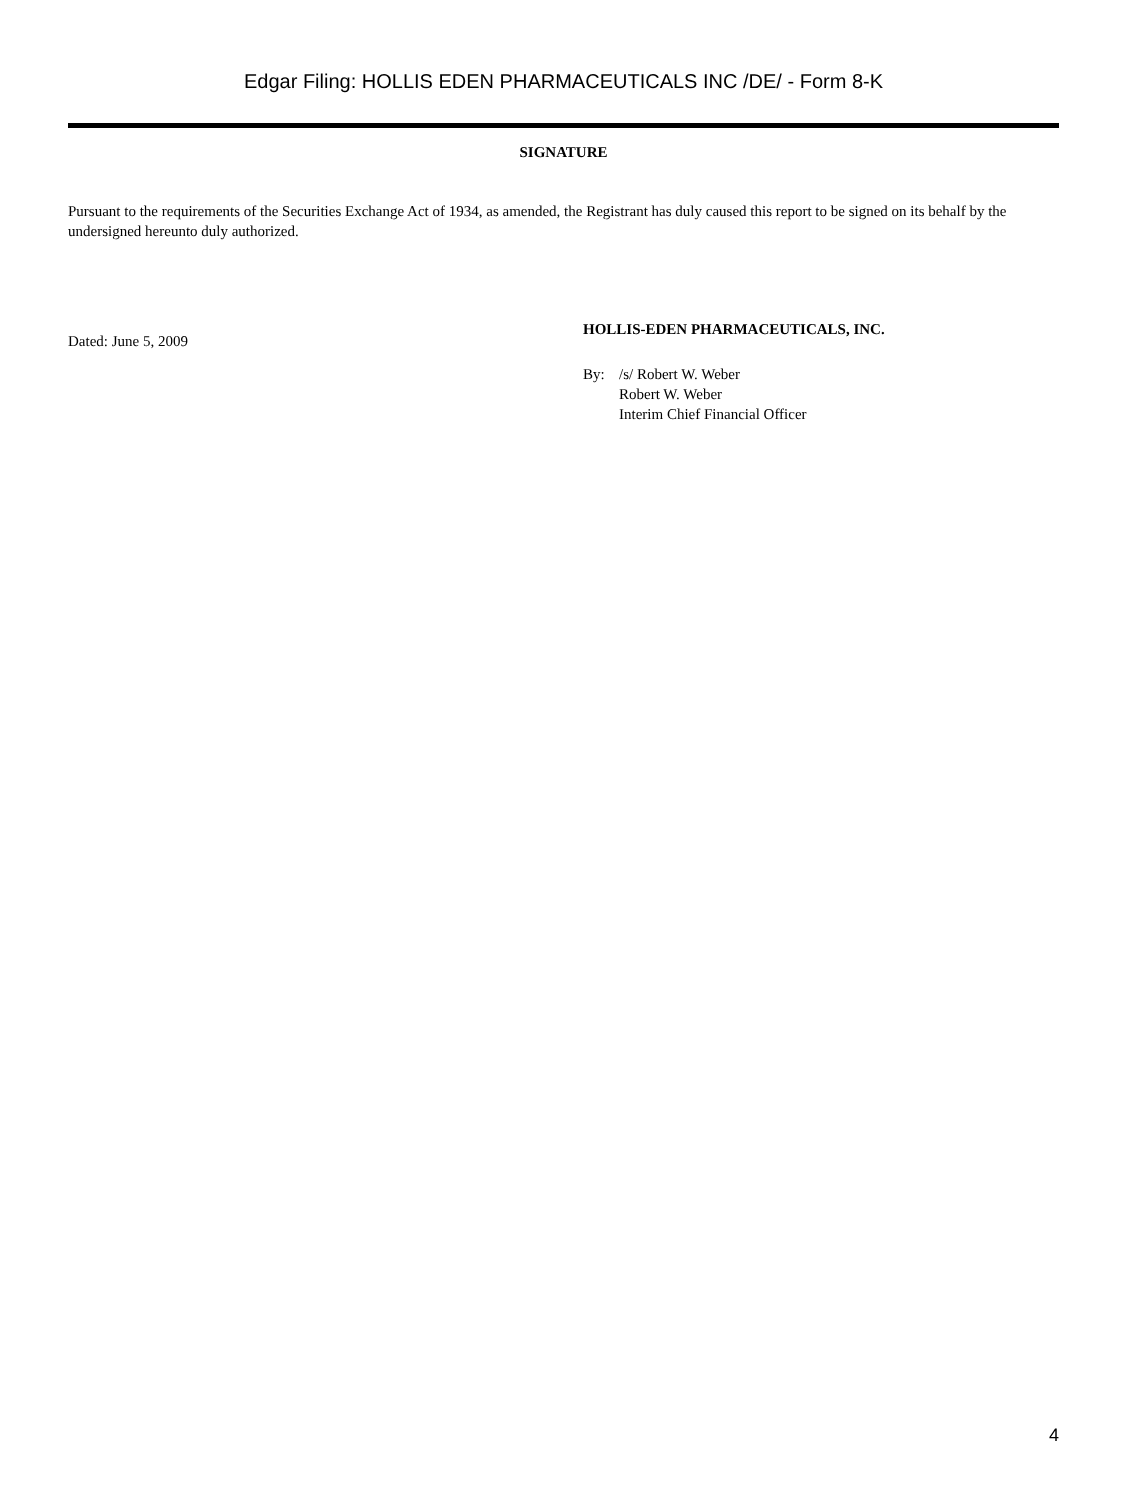Edgar Filing: HOLLIS EDEN PHARMACEUTICALS INC /DE/ - Form 8-K
SIGNATURE
Pursuant to the requirements of the Securities Exchange Act of 1934, as amended, the Registrant has duly caused this report to be signed on its behalf by the undersigned hereunto duly authorized.
Dated: June 5, 2009
HOLLIS-EDEN PHARMACEUTICALS, INC.
By: /s/ Robert W. Weber
Robert W. Weber
Interim Chief Financial Officer
4